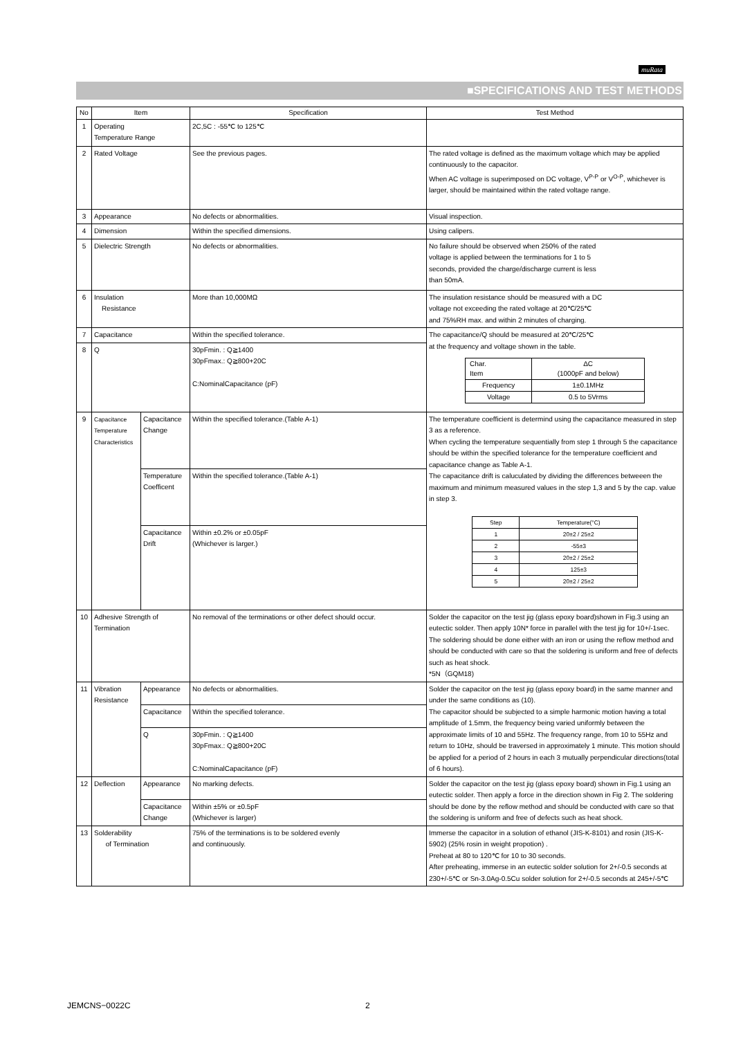muRata
■SPECIFICATIONS AND TEST METHODS
| No | Item | | Specification | Test Method |
| --- | --- | --- | --- | --- |
| 1 | Operating Temperature Range | | 2C,5C : -55℃ to 125℃ | |
| 2 | Rated Voltage | | See the previous pages. | The rated voltage is defined as the maximum voltage which may be applied continuously to the capacitor. When AC voltage is superimposed on DC voltage, V<sup>P-P</sup> or V<sup>O-P</sup>, whichever is larger, should be maintained within the rated voltage range. |
| 3 | Appearance | | No defects or abnormalities. | Visual inspection. |
| 4 | Dimension | | Within the specified dimensions. | Using calipers. |
| 5 | Dielectric Strength | | No defects or abnormalities. | No failure should be observed when 250% of the rated voltage is applied between the terminations for 1 to 5 seconds, provided the charge/discharge current is less than 50mA. |
| 6 | Insulation Resistance | | More than 10,000MΩ | The insulation resistance should be measured with a DC voltage not exceeding the rated voltage at 20℃/25℃ and 75%RH max. and within 2 minutes of charging. |
| 7 | Capacitance | | Within the specified tolerance. | The capacitance/Q should be measured at 20℃/25℃ at the frequency and voltage shown in the table. / Char. Item / ΔC (1000pF and below) / / Frequency / 1±0.1MHz / / Voltage / 0.5 to 5Vrms / |
| 8 | Q | | 30pFmin. : Q≧1400 30pFmax.: Q≧800+20C C:NominalCapacitance (pF) | |
| 9 | Capacitance Temperature Characteristics | Capacitance Change | Within the specified tolerance.(Table A-1) | The temperature coefficient is determind using the capacitance measured in step 3 as a reference. When cycling the temperature sequentially from step 1 through 5 the capacitance should be within the specified tolerance for the temperature coefficient and capacitance change as Table A-1. The capacitance drift is caluculated by dividing the differences betweeen the maximum and minimum measured values in the step 1,3 and 5 by the cap. value in step 3. / Step / Temperature(°C) / / 1 / 20±2 / 25±2 / / 2 / -55±3 / / 3 / 20±2 / 25±2 / / 4 / 125±3 / / 5 / 20±2 / 25±2 / |
| | | Temperature Coefficent | Within the specified tolerance.(Table A-1) | |
| | | Capacitance Drift | Within ±0.2% or ±0.05pF (Whichever is larger.) | |
| 10 | Adhesive Strength of Termination | | No removal of the terminations or other defect should occur. | Solder the capacitor on the test jig (glass epoxy board)shown in Fig.3 using an eutectic solder. Then apply 10N* force in parallel with the test jig for 10+/-1sec. The soldering should be done either with an iron or using the reflow method and should be conducted with care so that the soldering is uniform and free of defects such as heat shock. *5N（GQM18) |
| 11 | Vibration Resistance | Appearance | No defects or abnormalities. | Solder the capacitor on the test jig (glass epoxy board) in the same manner and under the same conditions as (10). The capacitor should be subjected to a simple harmonic motion having a total amplitude of 1.5mm, the frequency being varied uniformly between the approximate limits of 10 and 55Hz. The frequency range, from 10 to 55Hz and return to 10Hz, should be traversed in approximately 1 minute. This motion should be applied for a period of 2 hours in each 3 mutually perpendicular directions(total of 6 hours). |
| | | Capacitance | Within the specified tolerance. | |
| | | Q | 30pFmin. : Q≧1400 30pFmax.: Q≧800+20C C:NominalCapacitance (pF) | |
| 12 | Deflection | Appearance | No marking defects. | Solder the capacitor on the test jig (glass epoxy board) shown in Fig.1 using an eutectic solder. Then apply a force in the direction shown in Fig 2. The soldering should be done by the reflow method and should be conducted with care so that the soldering is uniform and free of defects such as heat shock. |
| | | Capacitance Change | Within ±5% or ±0.5pF (Whichever is larger) | |
| 13 | Solderability of Termination | | 75% of the terminations is to be soldered evenly and continuously. | Immerse the capacitor in a solution of ethanol (JIS-K-8101) and rosin (JIS-K-5902) (25% rosin in weight propotion) . Preheat at 80 to 120℃ for 10 to 30 seconds. After preheating, immerse in an eutectic solder solution for 2+/-0.5 seconds at 230+/-5℃ or Sn-3.0Ag-0.5Cu solder solution for 2+/-0.5 seconds at 245+/-5℃ |
JEMCNS−0022C 2